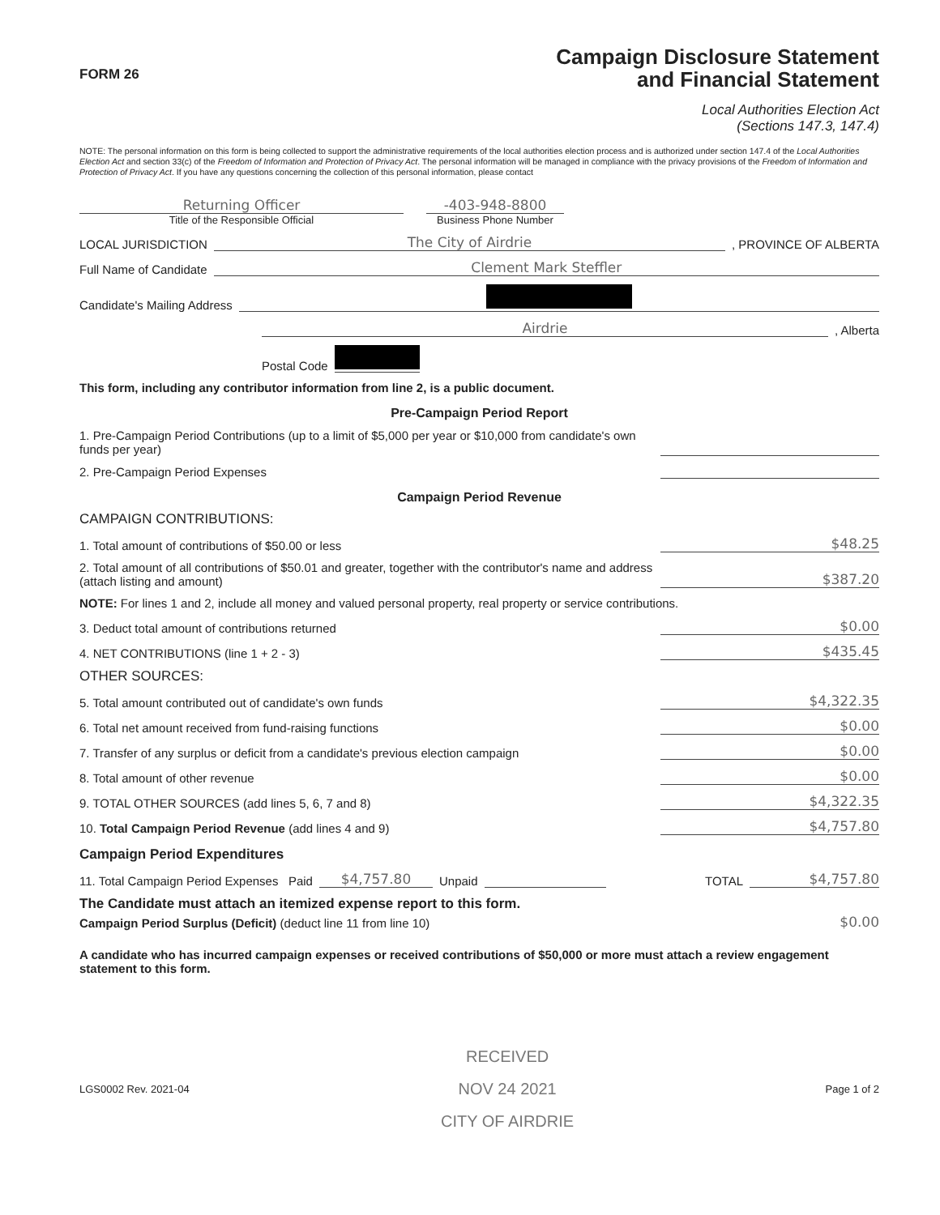FORM 26
Campaign Disclosure Statement
and Financial Statement
Local Authorities Election Act
(Sections 147.3, 147.4)
NOTE: The personal information on this form is being collected to support the administrative requirements of the local authorities election process and is authorized under section 147.4 of the Local Authorities Election Act and section 33(c) of the Freedom of Information and Protection of Privacy Act. The personal information will be managed in compliance with the privacy provisions of the Freedom of Information and Protection of Privacy Act. If you have any questions concerning the collection of this personal information, please contact
Returning Officer
Title of the Responsible Official
-403-948-8800
Business Phone Number
LOCAL JURISDICTION The City of Airdrie , PROVINCE OF ALBERTA
Full Name of Candidate Clement Mark Steffler
Candidate's Mailing Address
Airdrie , Alberta
Postal Code
This form, including any contributor information from line 2, is a public document.
Pre-Campaign Period Report
1. Pre-Campaign Period Contributions (up to a limit of $5,000 per year or $10,000 from candidate's own funds per year)
2. Pre-Campaign Period Expenses
Campaign Period Revenue
CAMPAIGN CONTRIBUTIONS:
1. Total amount of contributions of $50.00 or less $48.25
2. Total amount of all contributions of $50.01 and greater, together with the contributor's name and address (attach listing and amount) $387.20
NOTE: For lines 1 and 2, include all money and valued personal property, real property or service contributions.
3. Deduct total amount of contributions returned $0.00
4. NET CONTRIBUTIONS (line 1 + 2 - 3) $435.45
OTHER SOURCES:
5. Total amount contributed out of candidate's own funds $4,322.35
6. Total net amount received from fund-raising functions $0.00
7. Transfer of any surplus or deficit from a candidate's previous election campaign $0.00
8. Total amount of other revenue $0.00
9. TOTAL OTHER SOURCES (add lines 5, 6, 7 and 8) $4,322.35
10. Total Campaign Period Revenue (add lines 4 and 9) $4,757.80
Campaign Period Expenditures
11. Total Campaign Period Expenses Paid $4,757.80 Unpaid TOTAL $4,757.80
The Candidate must attach an itemized expense report to this form.
Campaign Period Surplus (Deficit) (deduct line 11 from line 10) $0.00
A candidate who has incurred campaign expenses or received contributions of $50,000 or more must attach a review engagement statement to this form.
LGS0002 Rev. 2021-04 RECEIVED
NOV 24 2021
CITY OF AIRDRIE Page 1 of 2